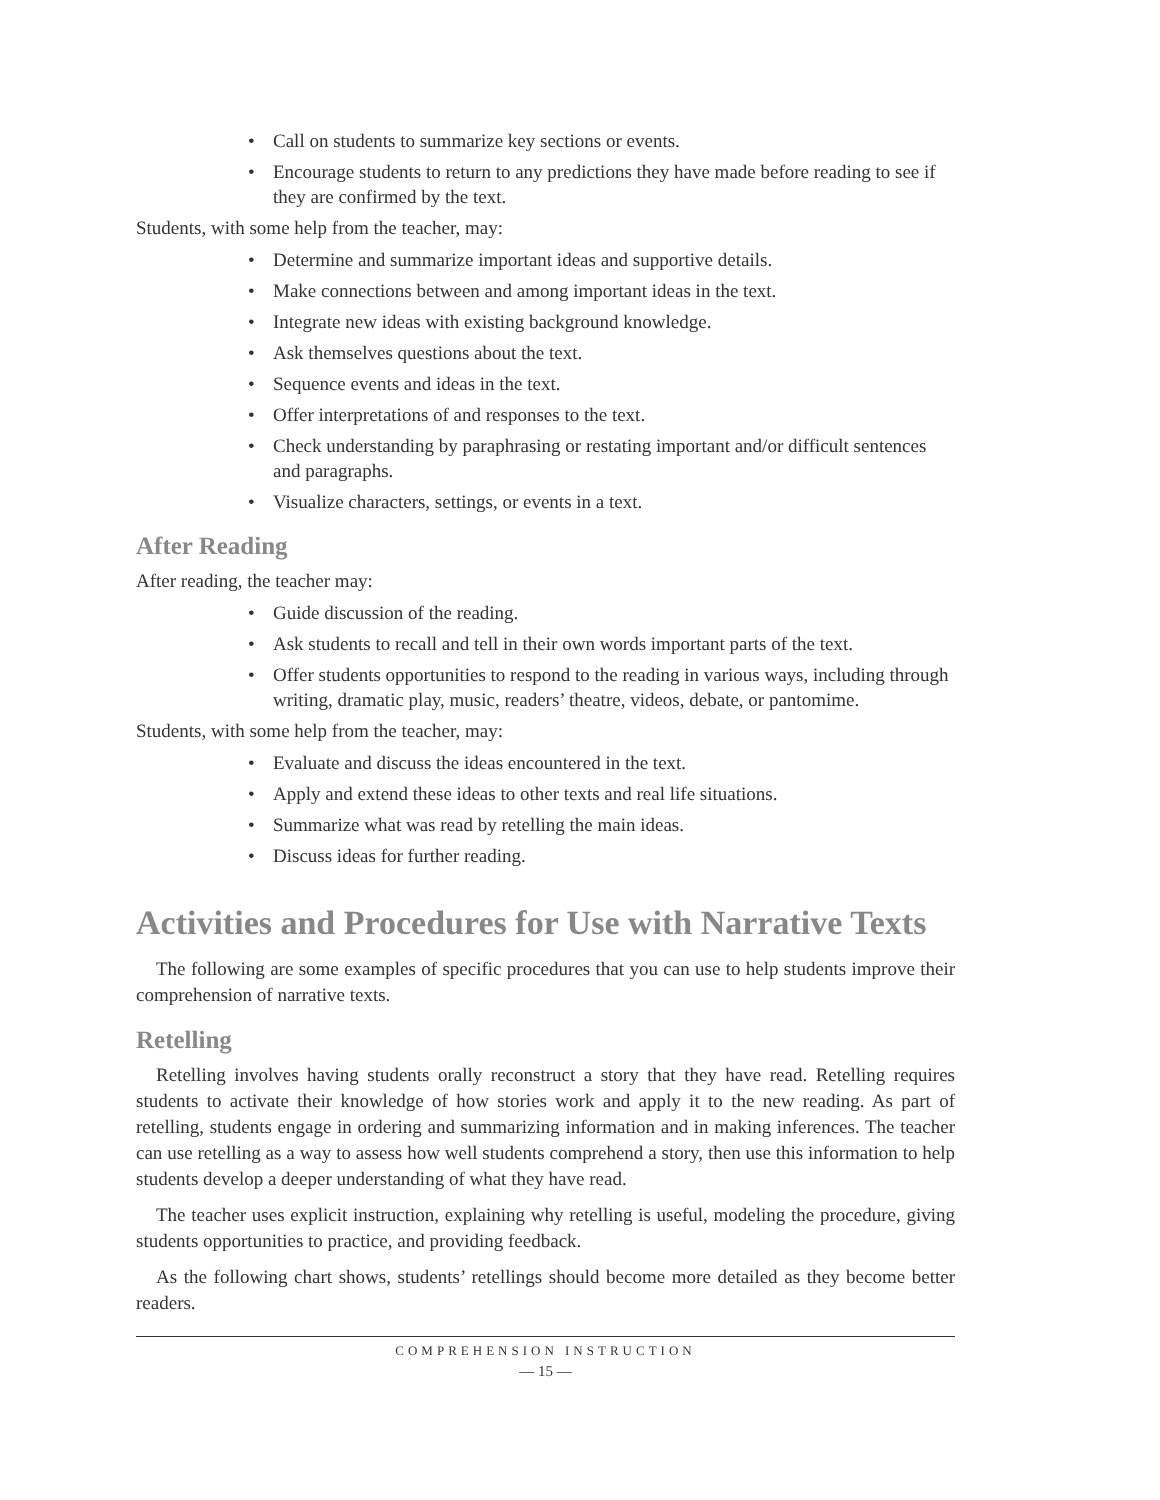• Call on students to summarize key sections or events.
• Encourage students to return to any predictions they have made before reading to see if they are confirmed by the text.
Students, with some help from the teacher, may:
• Determine and summarize important ideas and supportive details.
• Make connections between and among important ideas in the text.
• Integrate new ideas with existing background knowledge.
• Ask themselves questions about the text.
• Sequence events and ideas in the text.
• Offer interpretations of and responses to the text.
• Check understanding by paraphrasing or restating important and/or difficult sentences and paragraphs.
• Visualize characters, settings, or events in a text.
After Reading
After reading, the teacher may:
• Guide discussion of the reading.
• Ask students to recall and tell in their own words important parts of the text.
• Offer students opportunities to respond to the reading in various ways, including through writing, dramatic play, music, readers’ theatre, videos, debate, or pantomime.
Students, with some help from the teacher, may:
• Evaluate and discuss the ideas encountered in the text.
• Apply and extend these ideas to other texts and real life situations.
• Summarize what was read by retelling the main ideas.
• Discuss ideas for further reading.
Activities and Procedures for Use with Narrative Texts
The following are some examples of specific procedures that you can use to help students improve their comprehension of narrative texts.
Retelling
Retelling involves having students orally reconstruct a story that they have read. Retelling requires students to activate their knowledge of how stories work and apply it to the new reading. As part of retelling, students engage in ordering and summarizing information and in making inferences. The teacher can use retelling as a way to assess how well students comprehend a story, then use this information to help students develop a deeper understanding of what they have read.
The teacher uses explicit instruction, explaining why retelling is useful, modeling the procedure, giving students opportunities to practice, and providing feedback.
As the following chart shows, students’ retellings should become more detailed as they become better readers.
COMPREHENSION INSTRUCTION
— 15 —